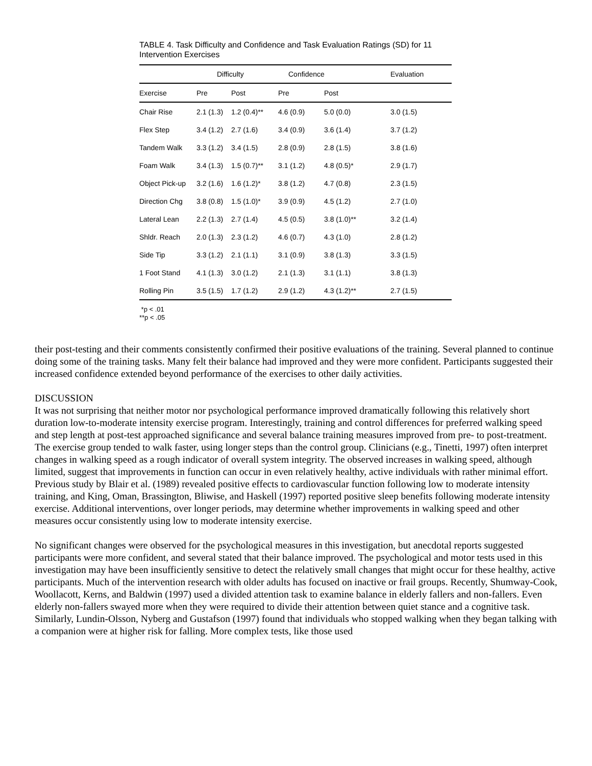TABLE 4. Task Difficulty and Confidence and Task Evaluation Ratings (SD) for 11 Intervention Exercises
| | Difficulty | | Confidence | | Evaluation |
| --- | --- | --- | --- | --- | --- |
| Exercise | Pre | Post | Pre | Post | |
| Chair Rise | 2.1 (1.3) | 1.2 (0.4)** | 4.6 (0.9) | 5.0 (0.0) | 3.0 (1.5) |
| Flex Step | 3.4 (1.2) | 2.7 (1.6) | 3.4 (0.9) | 3.6 (1.4) | 3.7 (1.2) |
| Tandem Walk | 3.3 (1.2) | 3.4 (1.5) | 2.8 (0.9) | 2.8 (1.5) | 3.8 (1.6) |
| Foam Walk | 3.4 (1.3) | 1.5 (0.7)** | 3.1 (1.2) | 4.8 (0.5)* | 2.9 (1.7) |
| Object Pick-up | 3.2 (1.6) | 1.6 (1.2)* | 3.8 (1.2) | 4.7 (0.8) | 2.3 (1.5) |
| Direction Chg | 3.8 (0.8) | 1.5 (1.0)* | 3.9 (0.9) | 4.5 (1.2) | 2.7 (1.0) |
| Lateral Lean | 2.2 (1.3) | 2.7 (1.4) | 4.5 (0.5) | 3.8 (1.0)** | 3.2 (1.4) |
| Shldr. Reach | 2.0 (1.3) | 2.3 (1.2) | 4.6 (0.7) | 4.3 (1.0) | 2.8 (1.2) |
| Side Tip | 3.3 (1.2) | 2.1 (1.1) | 3.1 (0.9) | 3.8 (1.3) | 3.3 (1.5) |
| 1 Foot Stand | 4.1 (1.3) | 3.0 (1.2) | 2.1 (1.3) | 3.1 (1.1) | 3.8 (1.3) |
| Rolling Pin | 3.5 (1.5) | 1.7 (1.2) | 2.9 (1.2) | 4.3 (1.2)** | 2.7 (1.5) |
*p < .01
**p < .05
their post-testing and their comments consistently confirmed their positive evaluations of the training. Several planned to continue doing some of the training tasks. Many felt their balance had improved and they were more confident. Participants suggested their increased confidence extended beyond performance of the exercises to other daily activities.
DISCUSSION
It was not surprising that neither motor nor psychological performance improved dramatically following this relatively short duration low-to-moderate intensity exercise program. Interestingly, training and control differences for preferred walking speed and step length at post-test approached significance and several balance training measures improved from pre- to post-treatment. The exercise group tended to walk faster, using longer steps than the control group. Clinicians (e.g., Tinetti, 1997) often interpret changes in walking speed as a rough indicator of overall system integrity. The observed increases in walking speed, although limited, suggest that improvements in function can occur in even relatively healthy, active individuals with rather minimal effort. Previous study by Blair et al. (1989) revealed positive effects to cardiovascular function following low to moderate intensity training, and King, Oman, Brassington, Bliwise, and Haskell (1997) reported positive sleep benefits following moderate intensity exercise. Additional interventions, over longer periods, may determine whether improvements in walking speed and other measures occur consistently using low to moderate intensity exercise.
No significant changes were observed for the psychological measures in this investigation, but anecdotal reports suggested participants were more confident, and several stated that their balance improved. The psychological and motor tests used in this investigation may have been insufficiently sensitive to detect the relatively small changes that might occur for these healthy, active participants. Much of the intervention research with older adults has focused on inactive or frail groups. Recently, Shumway-Cook, Woollacott, Kerns, and Baldwin (1997) used a divided attention task to examine balance in elderly fallers and non-fallers. Even elderly non-fallers swayed more when they were required to divide their attention between quiet stance and a cognitive task. Similarly, Lundin-Olsson, Nyberg and Gustafson (1997) found that individuals who stopped walking when they began talking with a companion were at higher risk for falling. More complex tests, like those used